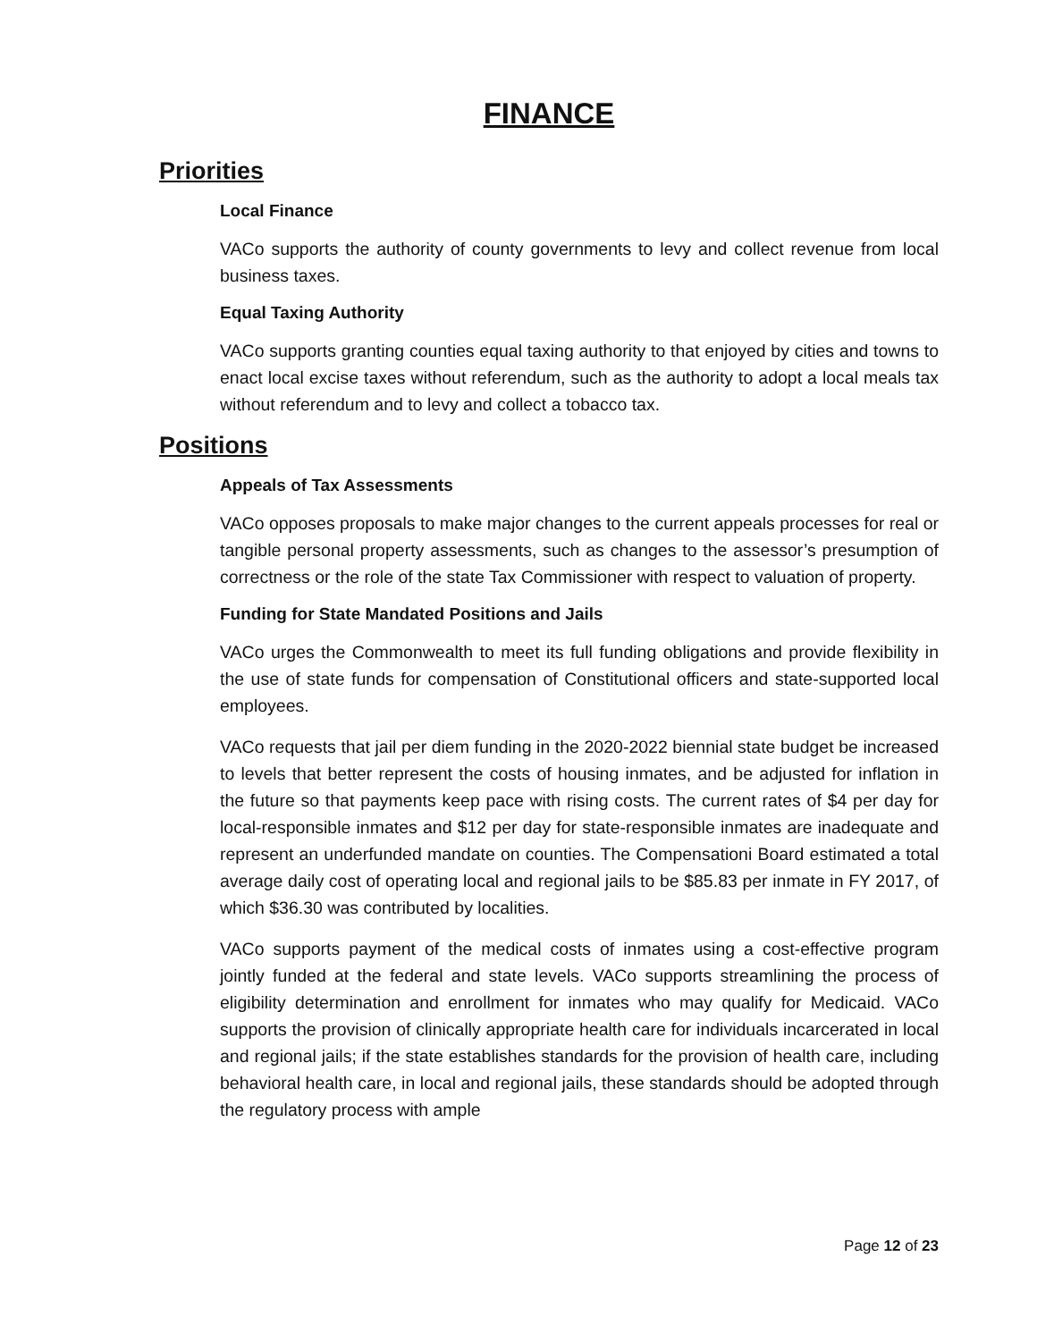FINANCE
Priorities
Local Finance
VACo supports the authority of county governments to levy and collect revenue from local business taxes.
Equal Taxing Authority
VACo supports granting counties equal taxing authority to that enjoyed by cities and towns to enact local excise taxes without referendum, such as the authority to adopt a local meals tax without referendum and to levy and collect a tobacco tax.
Positions
Appeals of Tax Assessments
VACo opposes proposals to make major changes to the current appeals processes for real or tangible personal property assessments, such as changes to the assessor’s presumption of correctness or the role of the state Tax Commissioner with respect to valuation of property.
Funding for State Mandated Positions and Jails
VACo urges the Commonwealth to meet its full funding obligations and provide flexibility in the use of state funds for compensation of Constitutional officers and state-supported local employees.
VACo requests that jail per diem funding in the 2020-2022 biennial state budget be increased to levels that better represent the costs of housing inmates, and be adjusted for inflation in the future so that payments keep pace with rising costs. The current rates of $4 per day for local-responsible inmates and $12 per day for state-responsible inmates are inadequate and represent an underfunded mandate on counties. The Compensationi Board estimated a total average daily cost of operating local and regional jails to be $85.83 per inmate in FY 2017, of which $36.30 was contributed by localities.
VACo supports payment of the medical costs of inmates using a cost-effective program jointly funded at the federal and state levels. VACo supports streamlining the process of eligibility determination and enrollment for inmates who may qualify for Medicaid. VACo supports the provision of clinically appropriate health care for individuals incarcerated in local and regional jails; if the state establishes standards for the provision of health care, including behavioral health care, in local and regional jails, these standards should be adopted through the regulatory process with ample
Page 12 of 23